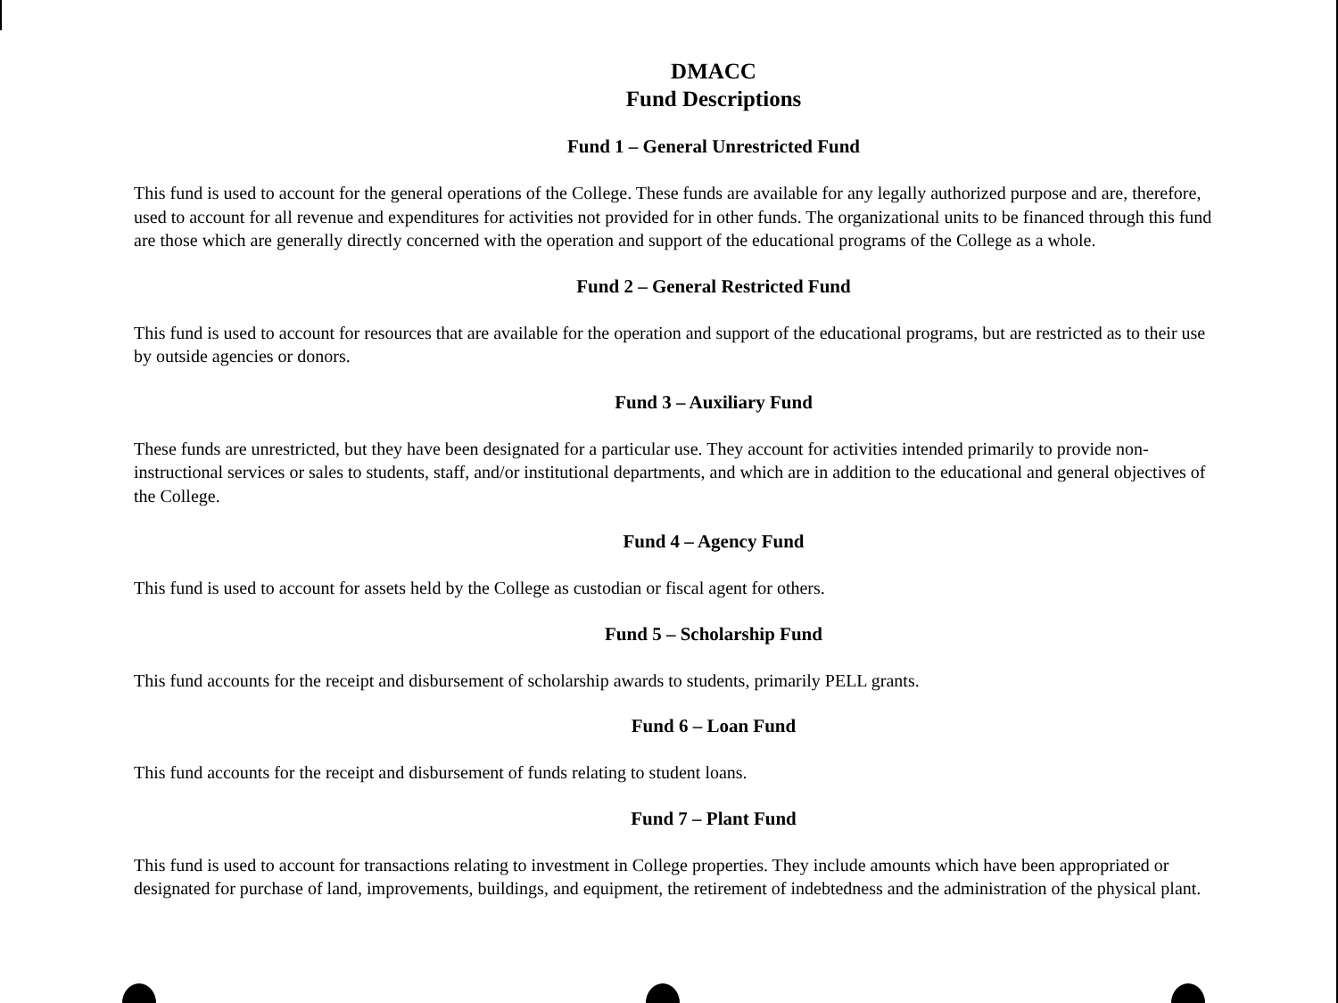DMACC
Fund Descriptions
Fund 1 – General Unrestricted Fund
This fund is used to account for the general operations of the College. These funds are available for any legally authorized purpose and are, therefore, used to account for all revenue and expenditures for activities not provided for in other funds. The organizational units to be financed through this fund are those which are generally directly concerned with the operation and support of the educational programs of the College as a whole.
Fund 2 – General Restricted Fund
This fund is used to account for resources that are available for the operation and support of the educational programs, but are restricted as to their use by outside agencies or donors.
Fund 3 – Auxiliary Fund
These funds are unrestricted, but they have been designated for a particular use. They account for activities intended primarily to provide non-instructional services or sales to students, staff, and/or institutional departments, and which are in addition to the educational and general objectives of the College.
Fund 4 – Agency Fund
This fund is used to account for assets held by the College as custodian or fiscal agent for others.
Fund 5 – Scholarship Fund
This fund accounts for the receipt and disbursement of scholarship awards to students, primarily PELL grants.
Fund 6 – Loan Fund
This fund accounts for the receipt and disbursement of funds relating to student loans.
Fund 7 – Plant Fund
This fund is used to account for transactions relating to investment in College properties. They include amounts which have been appropriated or designated for purchase of land, improvements, buildings, and equipment, the retirement of indebtedness and the administration of the physical plant.